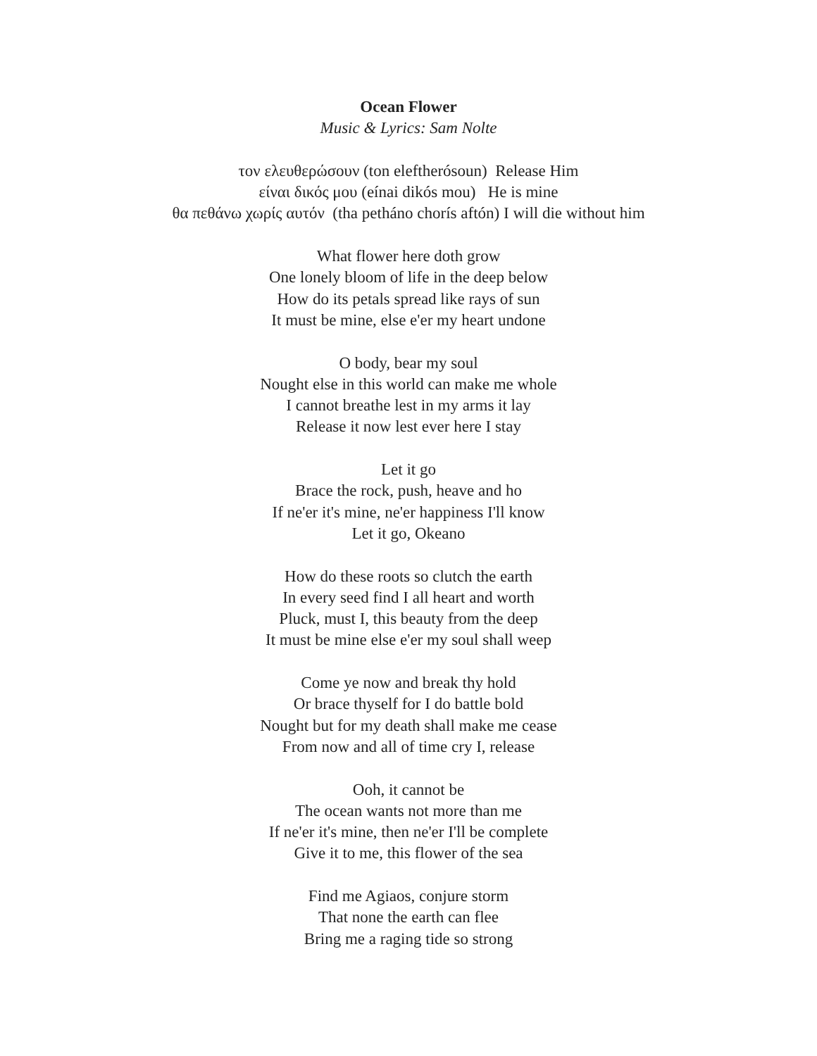Ocean Flower
Music & Lyrics: Sam Nolte
τον ελευθερώσουν (ton eleftherósoun) Release Him
είναι δικός μου (eínai dikós mou) He is mine
θα πεθάνω χωρίς αυτόν (tha petháno chorís aftón) I will die without him
What flower here doth grow
One lonely bloom of life in the deep below
How do its petals spread like rays of sun
It must be mine, else e'er my heart undone
O body, bear my soul
Nought else in this world can make me whole
I cannot breathe lest in my arms it lay
Release it now lest ever here I stay
Let it go
Brace the rock, push, heave and ho
If ne'er it's mine, ne'er happiness I'll know
Let it go, Okeano
How do these roots so clutch the earth
In every seed find I all heart and worth
Pluck, must I, this beauty from the deep
It must be mine else e'er my soul shall weep
Come ye now and break thy hold
Or brace thyself for I do battle bold
Nought but for my death shall make me cease
From now and all of time cry I, release
Ooh, it cannot be
The ocean wants not more than me
If ne'er it's mine, then ne'er I'll be complete
Give it to me, this flower of the sea
Find me Agiaos, conjure storm
That none the earth can flee
Bring me a raging tide so strong